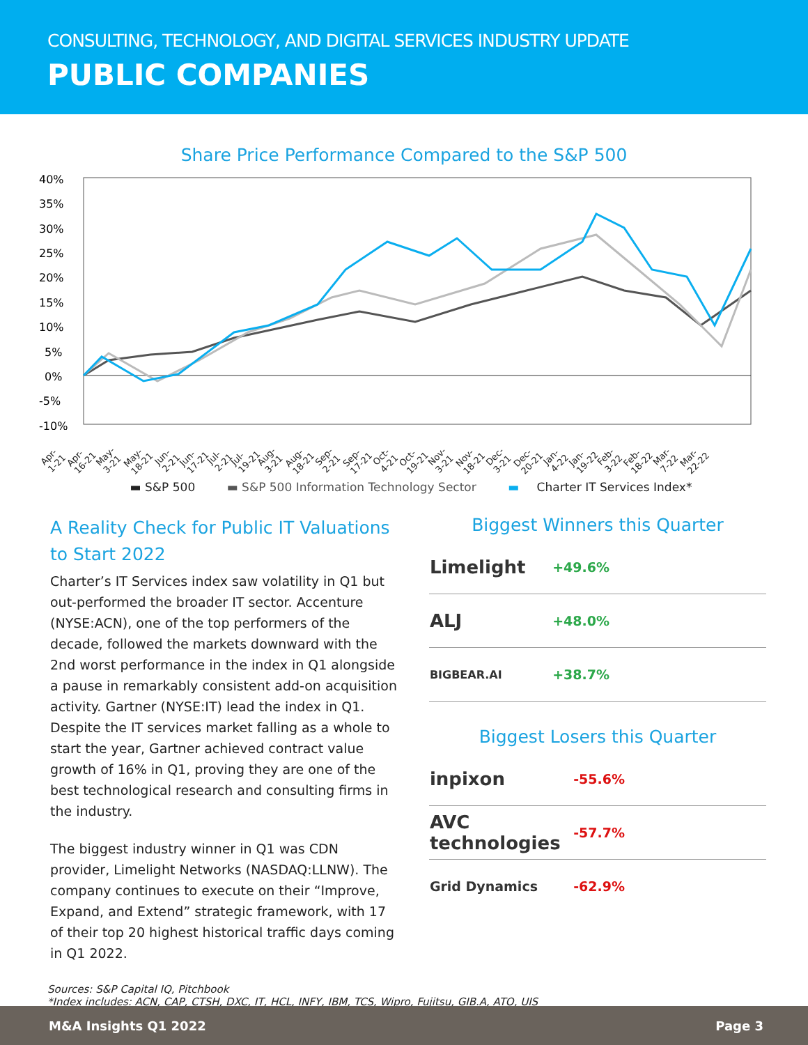CONSULTING, TECHNOLOGY, AND DIGITAL SERVICES INDUSTRY UPDATE
PUBLIC COMPANIES
Share Price Performance Compared to the S&P 500
40%
35%
30%
25%
20%
15%
10%
5%
0%
-5%
-10%
Apr-1-21 Apr-16-21 May-3-21 May-18-21 Jun-2-21 Jun-17-21 Jul-2-21 Jul-19-21 Aug-3-21 Aug-18-21 Sep-2-21 Sep-17-21 Oct-4-21 Oct-19-21 Nov-3-21 Nov-18-21 Dec-3-21 Dec-20-21 Jan-4-22 Jan-19-22 Feb-3-22 Feb-18-22 Mar-7-22 Mar-22-22
▬ S&P 500 ▬ S&P 500 Information Technology Sector ▬ Charter IT Services Index*
A Reality Check for Public IT Valuations to Start 2022
Charter’s IT Services index saw volatility in Q1 but out-performed the broader IT sector. Accenture (NYSE:ACN), one of the top performers of the decade, followed the markets downward with the 2nd worst performance in the index in Q1 alongside a pause in remarkably consistent add-on acquisition activity. Gartner (NYSE:IT) lead the index in Q1. Despite the IT services market falling as a whole to start the year, Gartner achieved contract value growth of 16% in Q1, proving they are one of the best technological research and consulting firms in the industry.
The biggest industry winner in Q1 was CDN provider, Limelight Networks (NASDAQ:LLNW). The company continues to execute on their “Improve, Expand, and Extend” strategic framework, with 17 of their top 20 highest historical traffic days coming in Q1 2022.
Biggest Winners this Quarter
| Limelight | +49.6% | |
| ALJ | +48.0% | |
| BIGBEAR.AI | +38.7% | |
Biggest Losers this Quarter
| inpixon | -55.6% | |
| AVC technologies | -57.7% | |
| Grid Dynamics | -62.9% | |
Sources: S&P Capital IQ, Pitchbook
*Index includes: ACN, CAP, CTSH, DXC, IT, HCL, INFY, IBM, TCS, Wipro, Fujitsu, GIB.A, ATO, UIS
M&A Insights Q1 2022 Page 3